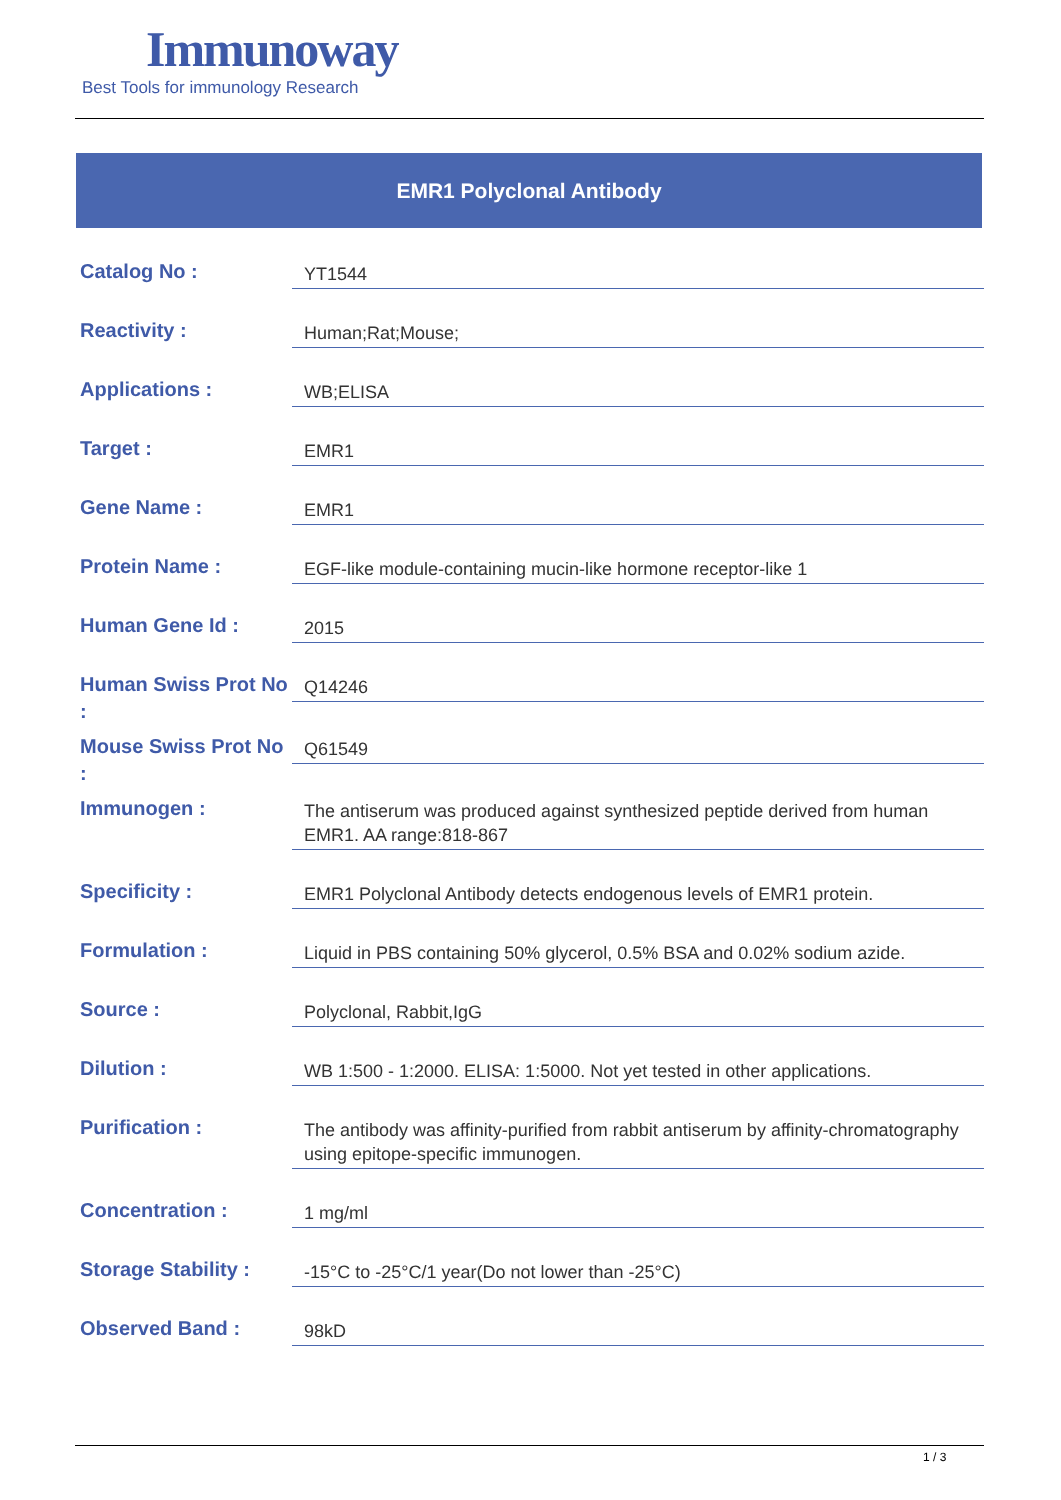Immunoway
Best Tools for immunology Research
EMR1 Polyclonal Antibody
| Catalog No : | YT1544 |
| Reactivity : | Human;Rat;Mouse; |
| Applications : | WB;ELISA |
| Target : | EMR1 |
| Gene Name : | EMR1 |
| Protein Name : | EGF-like module-containing mucin-like hormone receptor-like 1 |
| Human Gene Id : | 2015 |
| Human Swiss Prot No : | Q14246 |
| Mouse Swiss Prot No : | Q61549 |
| Immunogen : | The antiserum was produced against synthesized peptide derived from human EMR1. AA range:818-867 |
| Specificity : | EMR1 Polyclonal Antibody detects endogenous levels of EMR1 protein. |
| Formulation : | Liquid in PBS containing 50% glycerol, 0.5% BSA and 0.02% sodium azide. |
| Source : | Polyclonal, Rabbit,IgG |
| Dilution : | WB 1:500 - 1:2000. ELISA: 1:5000. Not yet tested in other applications. |
| Purification : | The antibody was affinity-purified from rabbit antiserum by affinity-chromatography using epitope-specific immunogen. |
| Concentration : | 1 mg/ml |
| Storage Stability : | -15°C to -25°C/1 year(Do not lower than -25°C) |
| Observed Band : | 98kD |
1 / 3